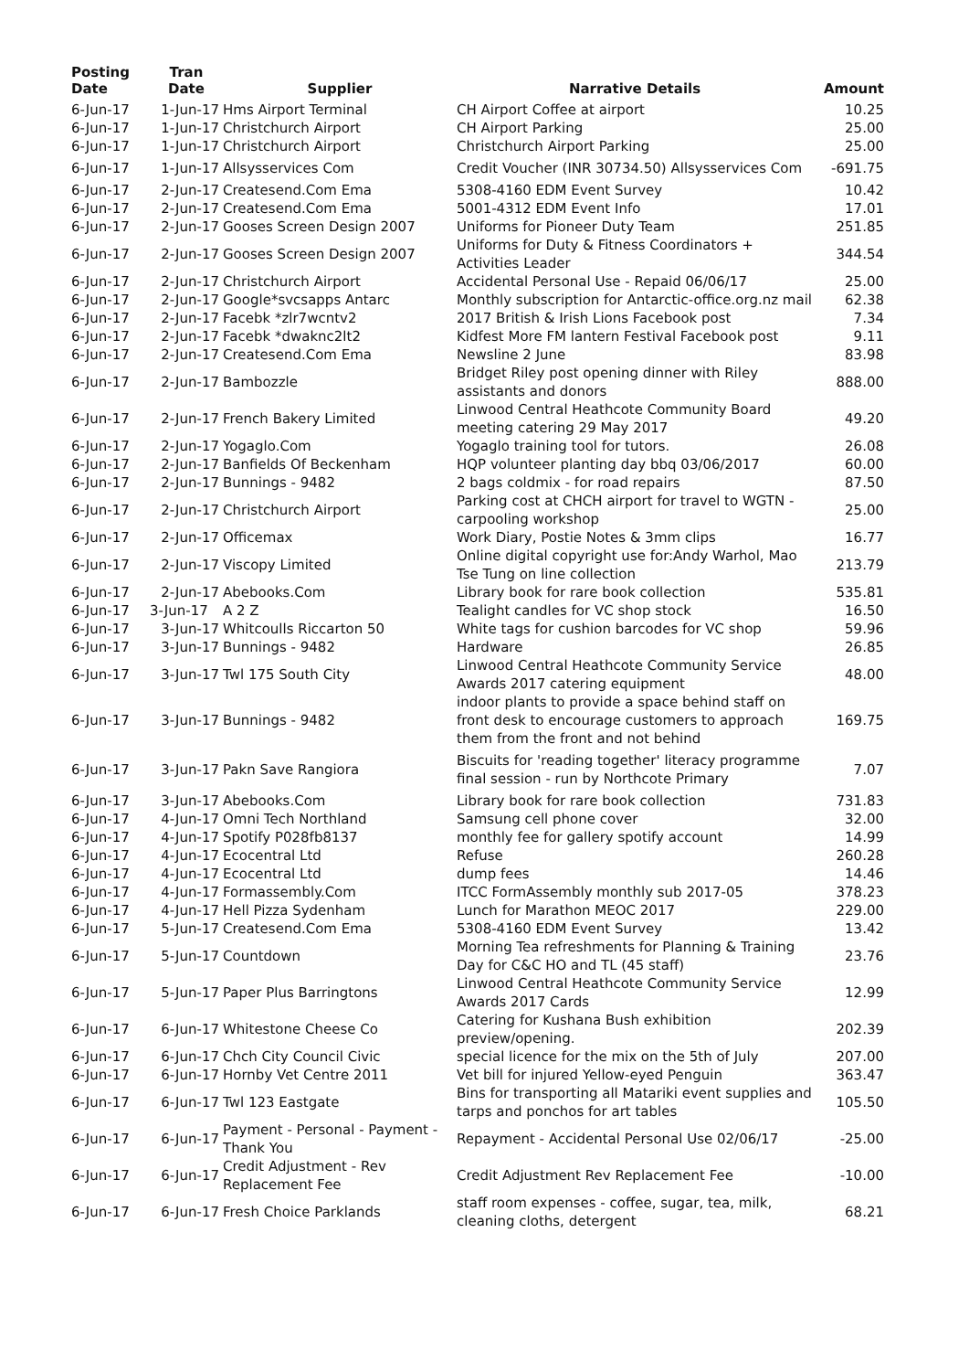| Posting Date | Tran Date | Supplier | Narrative Details | Amount |
| --- | --- | --- | --- | --- |
| 6-Jun-17 | 1-Jun-17 | Hms Airport Terminal | CH Airport Coffee at airport | 10.25 |
| 6-Jun-17 | 1-Jun-17 | Christchurch Airport | CH Airport Parking | 25.00 |
| 6-Jun-17 | 1-Jun-17 | Christchurch Airport | Christchurch Airport Parking | 25.00 |
| 6-Jun-17 | 1-Jun-17 | Allsysservices Com | Credit Voucher (INR 30734.50) Allsysservices Com | -691.75 |
| 6-Jun-17 | 2-Jun-17 | Createsend.Com Ema | 5308-4160 EDM Event Survey | 10.42 |
| 6-Jun-17 | 2-Jun-17 | Createsend.Com Ema | 5001-4312 EDM Event Info | 17.01 |
| 6-Jun-17 | 2-Jun-17 | Gooses Screen Design 2007 | Uniforms for Pioneer Duty Team | 251.85 |
| 6-Jun-17 | 2-Jun-17 | Gooses Screen Design 2007 | Uniforms for Duty & Fitness Coordinators + Activities Leader | 344.54 |
| 6-Jun-17 | 2-Jun-17 | Christchurch Airport | Accidental Personal Use - Repaid 06/06/17 | 25.00 |
| 6-Jun-17 | 2-Jun-17 | Google*svcsapps Antarc | Monthly subscription for Antarctic-office.org.nz mail | 62.38 |
| 6-Jun-17 | 2-Jun-17 | Facebk *zlr7wcntv2 | 2017 British & Irish Lions Facebook post | 7.34 |
| 6-Jun-17 | 2-Jun-17 | Facebk *dwaknc2lt2 | Kidfest More FM lantern Festival Facebook post | 9.11 |
| 6-Jun-17 | 2-Jun-17 | Createsend.Com Ema | Newsline 2 June | 83.98 |
| 6-Jun-17 | 2-Jun-17 | Bambozzle | Bridget Riley post opening dinner with Riley assistants and donors | 888.00 |
| 6-Jun-17 | 2-Jun-17 | French Bakery Limited | Linwood Central Heathcote Community Board meeting catering 29 May 2017 | 49.20 |
| 6-Jun-17 | 2-Jun-17 | Yogaglo.Com | Yogaglo training tool for tutors. | 26.08 |
| 6-Jun-17 | 2-Jun-17 | Banfields Of Beckenham | HQP volunteer planting day bbq 03/06/2017 | 60.00 |
| 6-Jun-17 | 2-Jun-17 | Bunnings - 9482 | 2 bags coldmix - for road repairs | 87.50 |
| 6-Jun-17 | 2-Jun-17 | Christchurch Airport | Parking cost at CHCH airport for travel to WGTN - carpooling workshop | 25.00 |
| 6-Jun-17 | 2-Jun-17 | Officemax | Work Diary, Postie Notes & 3mm clips | 16.77 |
| 6-Jun-17 | 2-Jun-17 | Viscopy Limited | Online digital copyright use for:Andy Warhol, Mao Tse Tung on line collection | 213.79 |
| 6-Jun-17 | 2-Jun-17 | Abebooks.Com | Library book for rare book collection | 535.81 |
| 6-Jun-17 | 3-Jun-17 | A 2 Z | Tealight candles for VC shop stock | 16.50 |
| 6-Jun-17 | 3-Jun-17 | Whitcoulls Riccarton 50 | White tags for cushion barcodes for VC shop | 59.96 |
| 6-Jun-17 | 3-Jun-17 | Bunnings - 9482 | Hardware | 26.85 |
| 6-Jun-17 | 3-Jun-17 | Twl 175 South City | Linwood Central Heathcote Community Service Awards 2017 catering equipment | 48.00 |
| 6-Jun-17 | 3-Jun-17 | Bunnings - 9482 | indoor plants to provide a space behind staff on front desk to encourage customers to approach them from the front and not behind | 169.75 |
| 6-Jun-17 | 3-Jun-17 | Pakn Save Rangiora | Biscuits for 'reading together' literacy programme final session - run by Northcote Primary | 7.07 |
| 6-Jun-17 | 3-Jun-17 | Abebooks.Com | Library book for rare book collection | 731.83 |
| 6-Jun-17 | 4-Jun-17 | Omni Tech Northland | Samsung cell phone cover | 32.00 |
| 6-Jun-17 | 4-Jun-17 | Spotify P028fb8137 | monthly fee for gallery spotify account | 14.99 |
| 6-Jun-17 | 4-Jun-17 | Ecocentral Ltd | Refuse | 260.28 |
| 6-Jun-17 | 4-Jun-17 | Ecocentral Ltd | dump fees | 14.46 |
| 6-Jun-17 | 4-Jun-17 | Formassembly.Com | ITCC FormAssembly monthly sub 2017-05 | 378.23 |
| 6-Jun-17 | 4-Jun-17 | Hell Pizza Sydenham | Lunch for Marathon MEOC 2017 | 229.00 |
| 6-Jun-17 | 5-Jun-17 | Createsend.Com Ema | 5308-4160 EDM Event Survey | 13.42 |
| 6-Jun-17 | 5-Jun-17 | Countdown | Morning Tea refreshments for Planning & Training Day for C&C HO and TL (45 staff) | 23.76 |
| 6-Jun-17 | 5-Jun-17 | Paper Plus Barringtons | Linwood Central Heathcote Community Service Awards 2017 Cards | 12.99 |
| 6-Jun-17 | 6-Jun-17 | Whitestone Cheese Co | Catering for Kushana Bush exhibition preview/opening. | 202.39 |
| 6-Jun-17 | 6-Jun-17 | Chch City Council Civic | special licence for the mix on the 5th of July | 207.00 |
| 6-Jun-17 | 6-Jun-17 | Hornby Vet Centre 2011 | Vet bill for injured Yellow-eyed Penguin | 363.47 |
| 6-Jun-17 | 6-Jun-17 | Twl 123 Eastgate | Bins for transporting all Matariki event supplies and tarps and ponchos for art tables | 105.50 |
| 6-Jun-17 | 6-Jun-17 | Payment - Personal - Payment - Thank You | Repayment - Accidental Personal Use 02/06/17 | -25.00 |
| 6-Jun-17 | 6-Jun-17 | Credit Adjustment - Rev Replacement Fee | Credit Adjustment Rev Replacement Fee | -10.00 |
| 6-Jun-17 | 6-Jun-17 | Fresh Choice Parklands | staff room expenses - coffee, sugar, tea, milk, cleaning cloths, detergent | 68.21 |